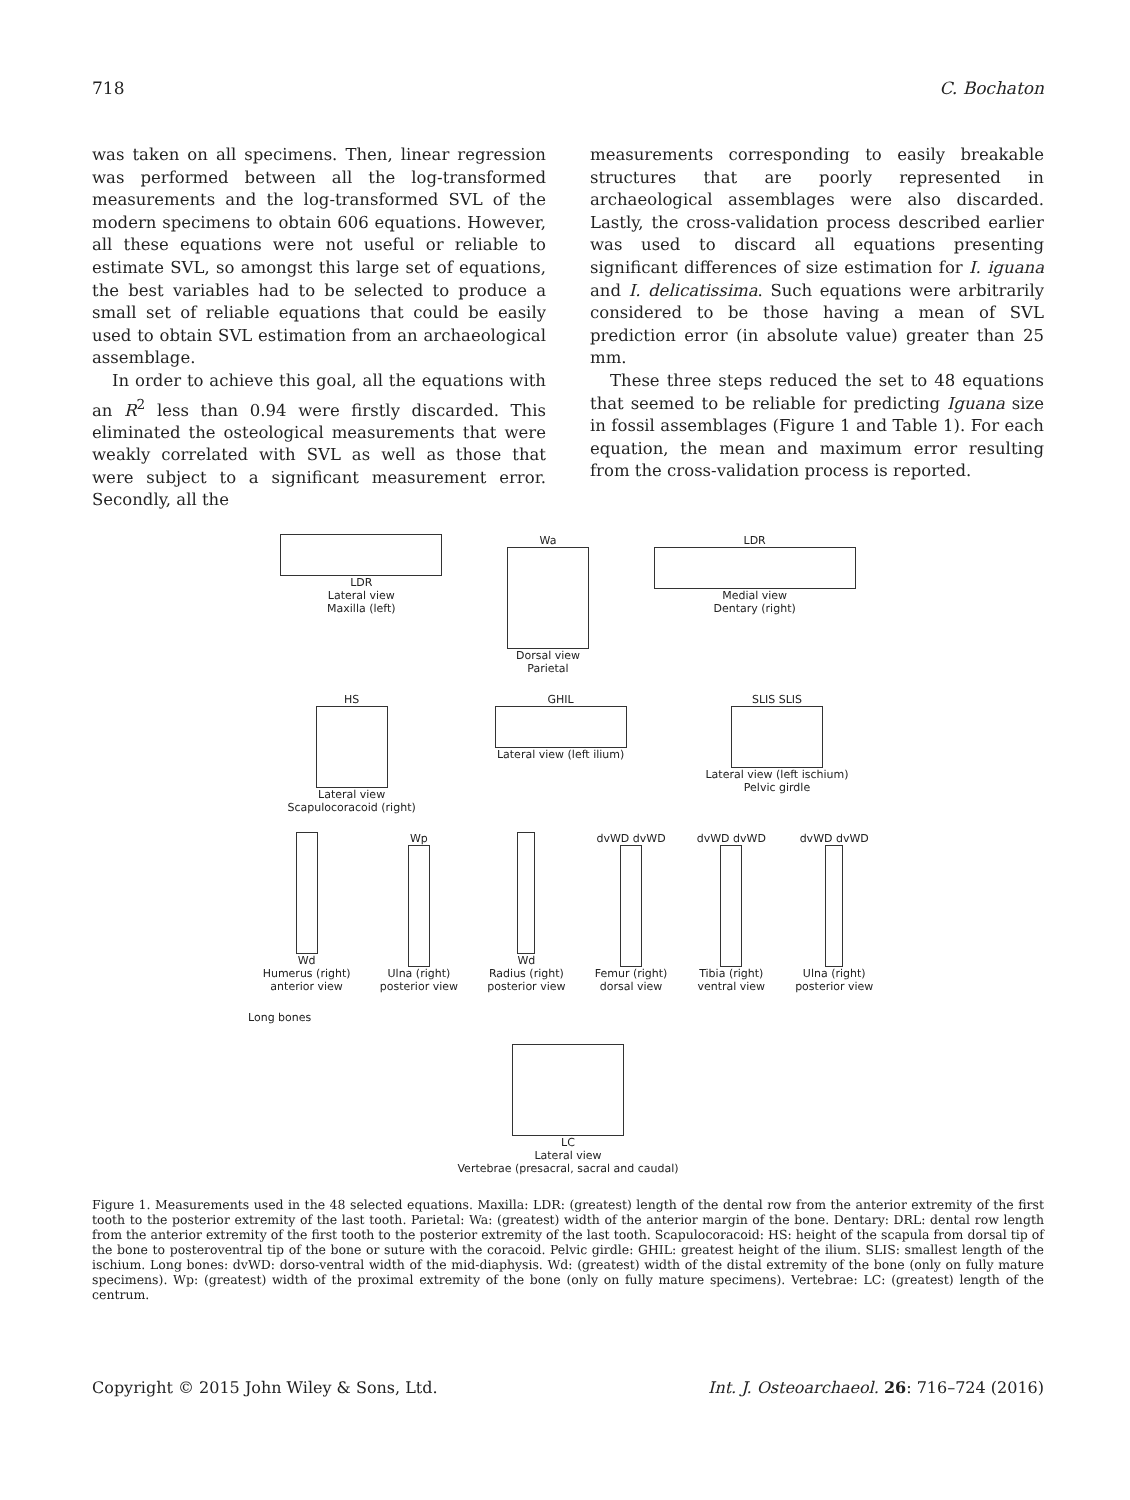718 C. Bochaton
was taken on all specimens. Then, linear regression was performed between all the log-transformed measurements and the log-transformed SVL of the modern specimens to obtain 606 equations. However, all these equations were not useful or reliable to estimate SVL, so amongst this large set of equations, the best variables had to be selected to produce a small set of reliable equations that could be easily used to obtain SVL estimation from an archaeological assemblage.
In order to achieve this goal, all the equations with an R<sup>2</sup> less than 0.94 were firstly discarded. This eliminated the osteological measurements that were weakly correlated with SVL as well as those that were subject to a significant measurement error. Secondly, all the
measurements corresponding to easily breakable structures that are poorly represented in archaeological assemblages were also discarded. Lastly, the cross-validation process described earlier was used to discard all equations presenting significant differences of size estimation for I. iguana and I. delicatissima. Such equations were arbitrarily considered to be those having a mean of SVL prediction error (in absolute value) greater than 25 mm.
These three steps reduced the set to 48 equations that seemed to be reliable for predicting Iguana size in fossil assemblages (Figure 1 and Table 1). For each equation, the mean and maximum error resulting from the cross-validation process is reported.
LDR
Lateral view
Maxilla (left)
Wa
Dorsal view
Parietal
LDR
Medial view
Dentary (right)
HS
Lateral view
Scapulocoracoid (right)
GHIL
Lateral view (left ilium)
SLIS SLIS
Lateral view (left ischium)
Pelvic girdle
Wd
Humerus (right)
anterior view
Wp
Ulna (right)
posterior view
Wd
Radius (right)
posterior view
dvWD dvWD
Femur (right)
dorsal view
dvWD dvWD
Tibia (right)
ventral view
dvWD dvWD
Ulna (right)
posterior view
Long bones
LC
Lateral view
Vertebrae (presacral, sacral and caudal)
Figure 1. Measurements used in the 48 selected equations. Maxilla: LDR: (greatest) length of the dental row from the anterior extremity of the first tooth to the posterior extremity of the last tooth. Parietal: Wa: (greatest) width of the anterior margin of the bone. Dentary: DRL: dental row length from the anterior extremity of the first tooth to the posterior extremity of the last tooth. Scapulocoracoid: HS: height of the scapula from dorsal tip of the bone to posteroventral tip of the bone or suture with the coracoid. Pelvic girdle: GHIL: greatest height of the ilium. SLIS: smallest length of the ischium. Long bones: dvWD: dorso-ventral width of the mid-diaphysis. Wd: (greatest) width of the distal extremity of the bone (only on fully mature specimens). Wp: (greatest) width of the proximal extremity of the bone (only on fully mature specimens). Vertebrae: LC: (greatest) length of the centrum.
Copyright © 2015 John Wiley & Sons, Ltd. Int. J. Osteoarchaeol. 26: 716–724 (2016)